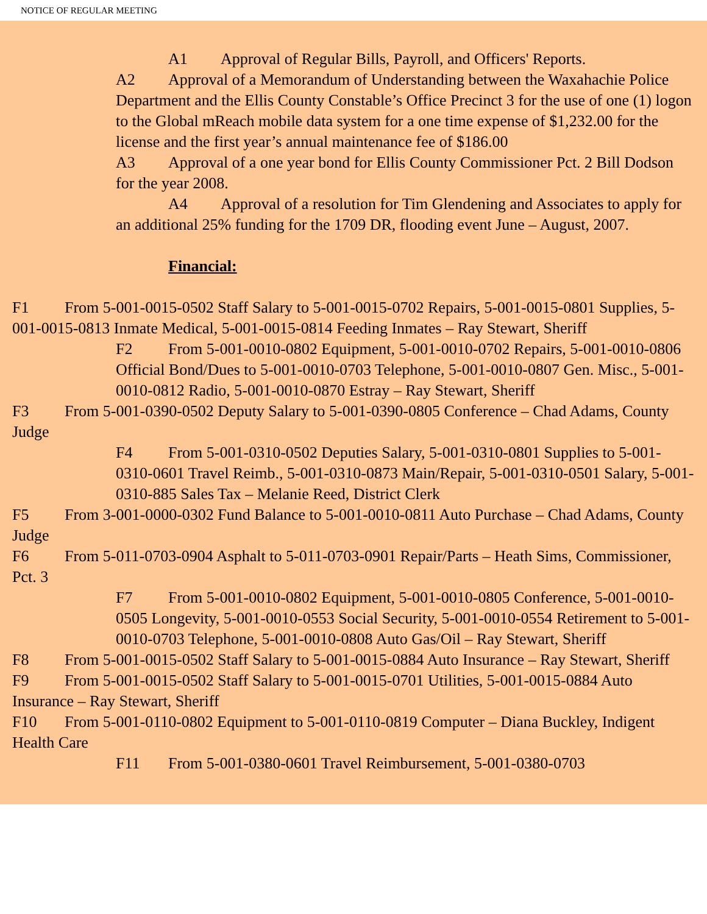NOTICE OF REGULAR MEETING
A1 Approval of Regular Bills, Payroll, and Officers' Reports.
A2 Approval of a Memorandum of Understanding between the Waxahachie Police Department and the Ellis County Constable’s Office Precinct 3 for the use of one (1) logon to the Global mReach mobile data system for a one time expense of $1,232.00 for the license and the first year’s annual maintenance fee of $186.00
A3 Approval of a one year bond for Ellis County Commissioner Pct. 2 Bill Dodson for the year 2008.
A4 Approval of a resolution for Tim Glendening and Associates to apply for an additional 25% funding for the 1709 DR, flooding event June – August, 2007.
Financial:
F1 From 5-001-0015-0502 Staff Salary to 5-001-0015-0702 Repairs, 5-001-0015-0801 Supplies, 5-001-0015-0813 Inmate Medical, 5-001-0015-0814 Feeding Inmates – Ray Stewart, Sheriff
F2 From 5-001-0010-0802 Equipment, 5-001-0010-0702 Repairs, 5-001-0010-0806 Official Bond/Dues to 5-001-0010-0703 Telephone, 5-001-0010-0807 Gen. Misc., 5-001-0010-0812 Radio, 5-001-0010-0870 Estray – Ray Stewart, Sheriff
F3 From 5-001-0390-0502 Deputy Salary to 5-001-0390-0805 Conference – Chad Adams, County Judge
F4 From 5-001-0310-0502 Deputies Salary, 5-001-0310-0801 Supplies to 5-001-0310-0601 Travel Reimb., 5-001-0310-0873 Main/Repair, 5-001-0310-0501 Salary, 5-001-0310-885 Sales Tax – Melanie Reed, District Clerk
F5 From 3-001-0000-0302 Fund Balance to 5-001-0010-0811 Auto Purchase – Chad Adams, County Judge
F6 From 5-011-0703-0904 Asphalt to 5-011-0703-0901 Repair/Parts – Heath Sims, Commissioner, Pct. 3
F7 From 5-001-0010-0802 Equipment, 5-001-0010-0805 Conference, 5-001-0010-0505 Longevity, 5-001-0010-0553 Social Security, 5-001-0010-0554 Retirement to 5-001-0010-0703 Telephone, 5-001-0010-0808 Auto Gas/Oil – Ray Stewart, Sheriff
F8 From 5-001-0015-0502 Staff Salary to 5-001-0015-0884 Auto Insurance – Ray Stewart, Sheriff
F9 From 5-001-0015-0502 Staff Salary to 5-001-0015-0701 Utilities, 5-001-0015-0884 Auto Insurance – Ray Stewart, Sheriff
F10 From 5-001-0110-0802 Equipment to 5-001-0110-0819 Computer – Diana Buckley, Indigent Health Care
F11 From 5-001-0380-0601 Travel Reimbursement, 5-001-0380-0703